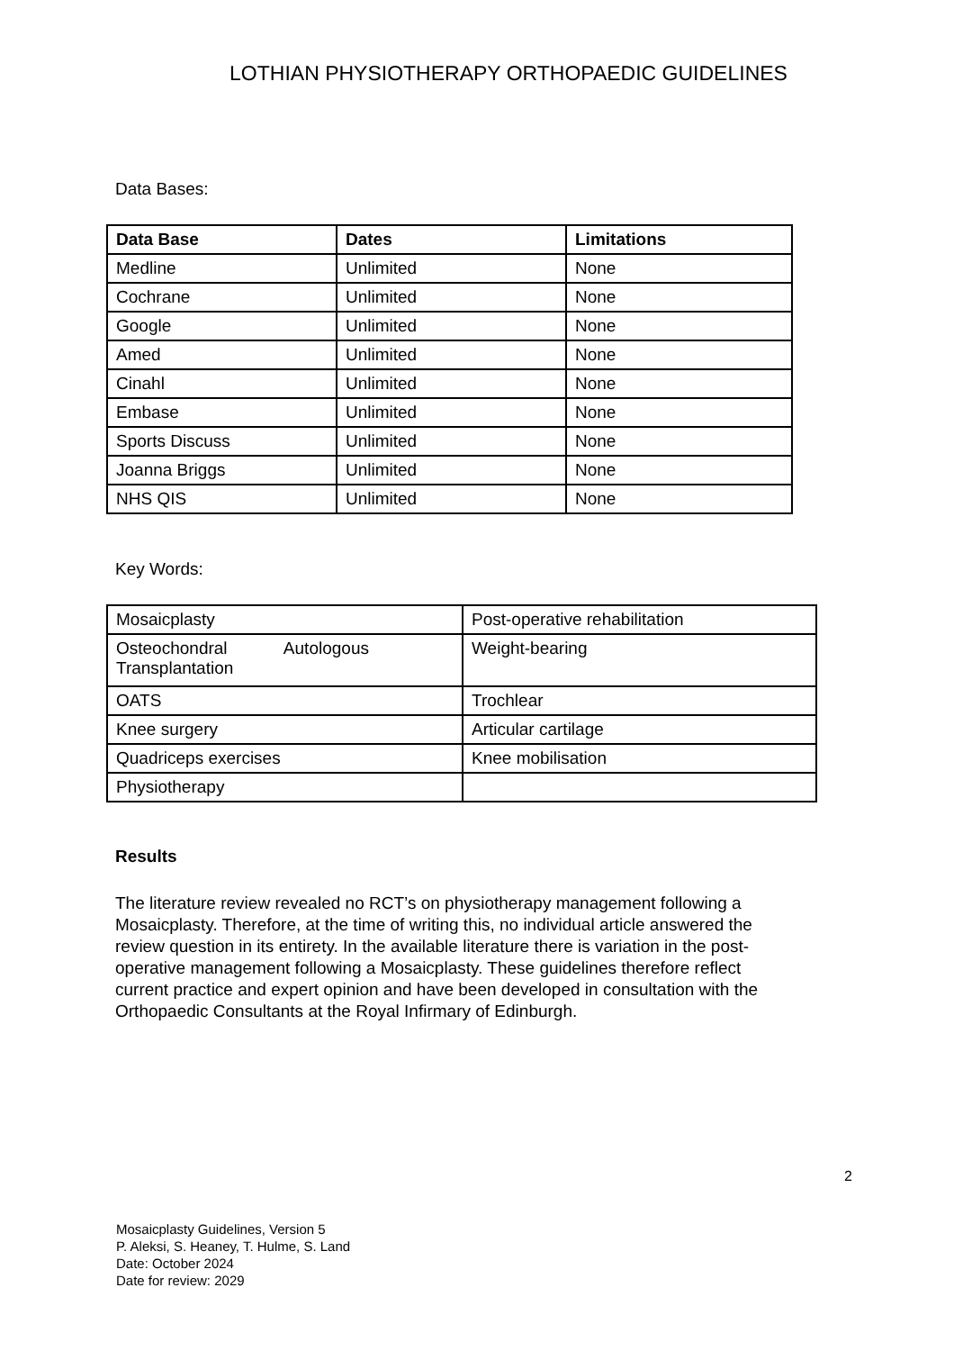LOTHIAN PHYSIOTHERAPY ORTHOPAEDIC GUIDELINES
Data Bases:
| Data Base | Dates | Limitations |
| --- | --- | --- |
| Medline | Unlimited | None |
| Cochrane | Unlimited | None |
| Google | Unlimited | None |
| Amed | Unlimited | None |
| Cinahl | Unlimited | None |
| Embase | Unlimited | None |
| Sports Discuss | Unlimited | None |
| Joanna Briggs | Unlimited | None |
| NHS QIS | Unlimited | None |
Key Words:
| Mosaicplasty | Post-operative rehabilitation |
| Osteochondral Autologous Transplantation | Weight-bearing |
| OATS | Trochlear |
| Knee surgery | Articular cartilage |
| Quadriceps exercises | Knee mobilisation |
| Physiotherapy | |
Results
The literature review revealed no RCT’s on physiotherapy management following a Mosaicplasty. Therefore, at the time of writing this, no individual article answered the review question in its entirety. In the available literature there is variation in the post-operative management following a Mosaicplasty. These guidelines therefore reflect current practice and expert opinion and have been developed in consultation with the Orthopaedic Consultants at the Royal Infirmary of Edinburgh.
2
Mosaicplasty Guidelines, Version 5
P. Aleksi, S. Heaney, T. Hulme, S. Land
Date: October 2024
Date for review: 2029